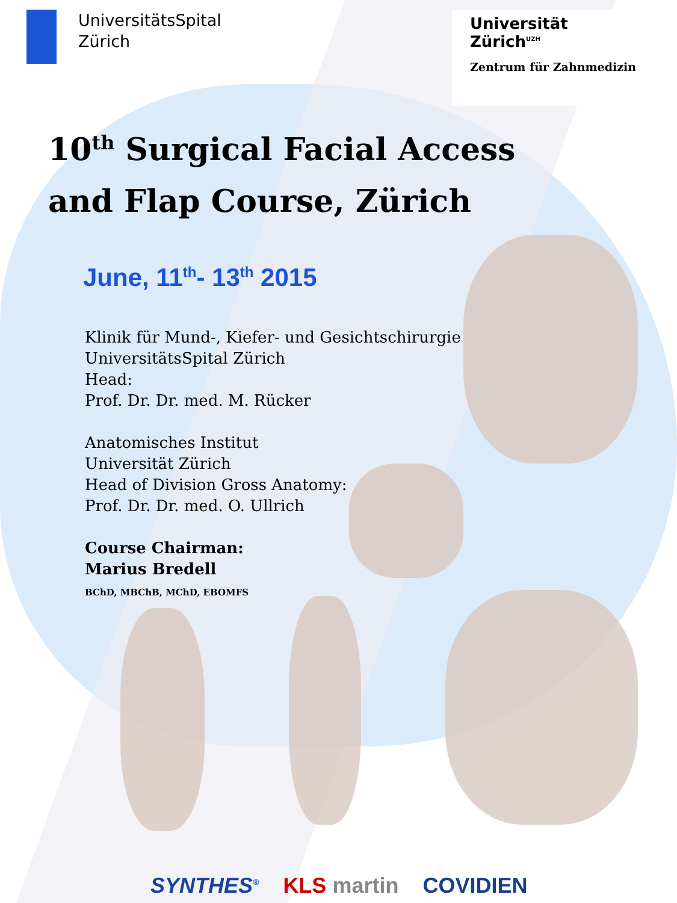UniversitätsSpital
Zürich
Universität
Zürich<sup>UZH</sup>
Zentrum für Zahnmedizin
10<sup>th</sup> Surgical Facial Access
and Flap Course, Zürich
June, 11<sup>th</sup>- 13<sup>th</sup> 2015
Klinik für Mund-, Kiefer- und Gesichtschirurgie
UniversitätsSpital Zürich
Head:
Prof. Dr. Dr. med. M. Rücker
Anatomisches Institut
Universität Zürich
Head of Division Gross Anatomy:
Prof. Dr. Dr. med. O. Ullrich
Course Chairman:
Marius Bredell
BChD, MBChB, MChD, EBOMFS
SYNTHES<sup>®</sup> KLS martin COVIDIEN